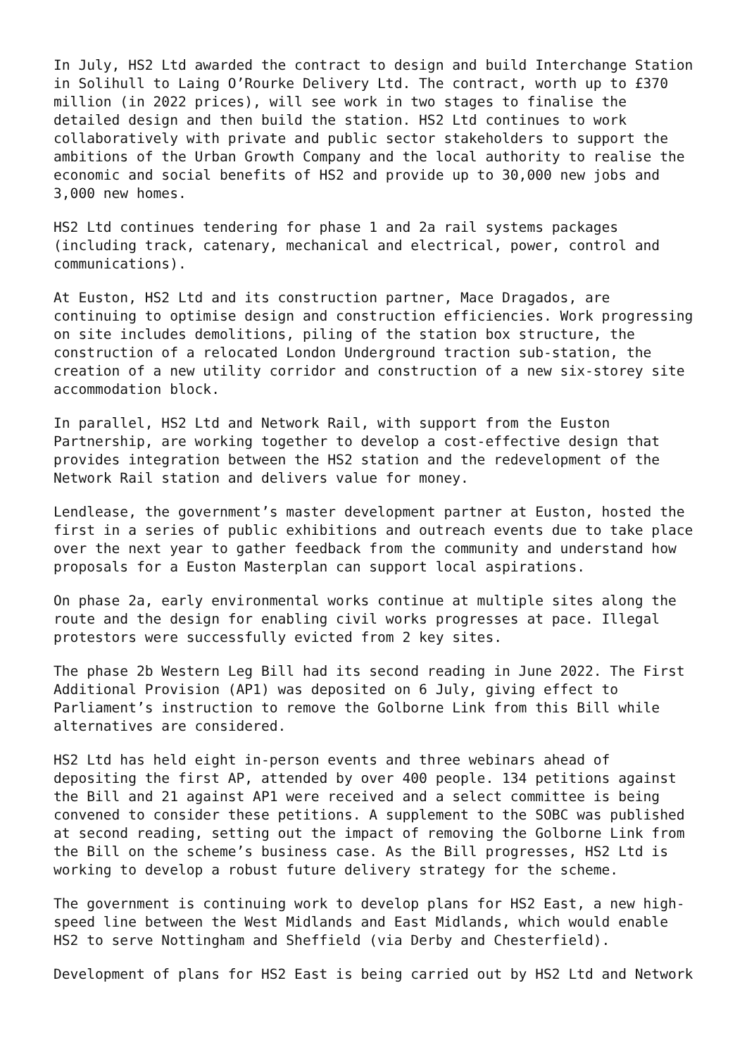In July, HS2 Ltd awarded the contract to design and build Interchange Station in Solihull to Laing O’Rourke Delivery Ltd. The contract, worth up to £370 million (in 2022 prices), will see work in two stages to finalise the detailed design and then build the station. HS2 Ltd continues to work collaboratively with private and public sector stakeholders to support the ambitions of the Urban Growth Company and the local authority to realise the economic and social benefits of HS2 and provide up to 30,000 new jobs and 3,000 new homes.
HS2 Ltd continues tendering for phase 1 and 2a rail systems packages (including track, catenary, mechanical and electrical, power, control and communications).
At Euston, HS2 Ltd and its construction partner, Mace Dragados, are continuing to optimise design and construction efficiencies. Work progressing on site includes demolitions, piling of the station box structure, the construction of a relocated London Underground traction sub-station, the creation of a new utility corridor and construction of a new six-storey site accommodation block.
In parallel, HS2 Ltd and Network Rail, with support from the Euston Partnership, are working together to develop a cost-effective design that provides integration between the HS2 station and the redevelopment of the Network Rail station and delivers value for money.
Lendlease, the government’s master development partner at Euston, hosted the first in a series of public exhibitions and outreach events due to take place over the next year to gather feedback from the community and understand how proposals for a Euston Masterplan can support local aspirations.
On phase 2a, early environmental works continue at multiple sites along the route and the design for enabling civil works progresses at pace. Illegal protestors were successfully evicted from 2 key sites.
The phase 2b Western Leg Bill had its second reading in June 2022. The First Additional Provision (AP1) was deposited on 6 July, giving effect to Parliament’s instruction to remove the Golborne Link from this Bill while alternatives are considered.
HS2 Ltd has held eight in-person events and three webinars ahead of depositing the first AP, attended by over 400 people. 134 petitions against the Bill and 21 against AP1 were received and a select committee is being convened to consider these petitions. A supplement to the SOBC was published at second reading, setting out the impact of removing the Golborne Link from the Bill on the scheme’s business case. As the Bill progresses, HS2 Ltd is working to develop a robust future delivery strategy for the scheme.
The government is continuing work to develop plans for HS2 East, a new high- speed line between the West Midlands and East Midlands, which would enable HS2 to serve Nottingham and Sheffield (via Derby and Chesterfield).
Development of plans for HS2 East is being carried out by HS2 Ltd and Network